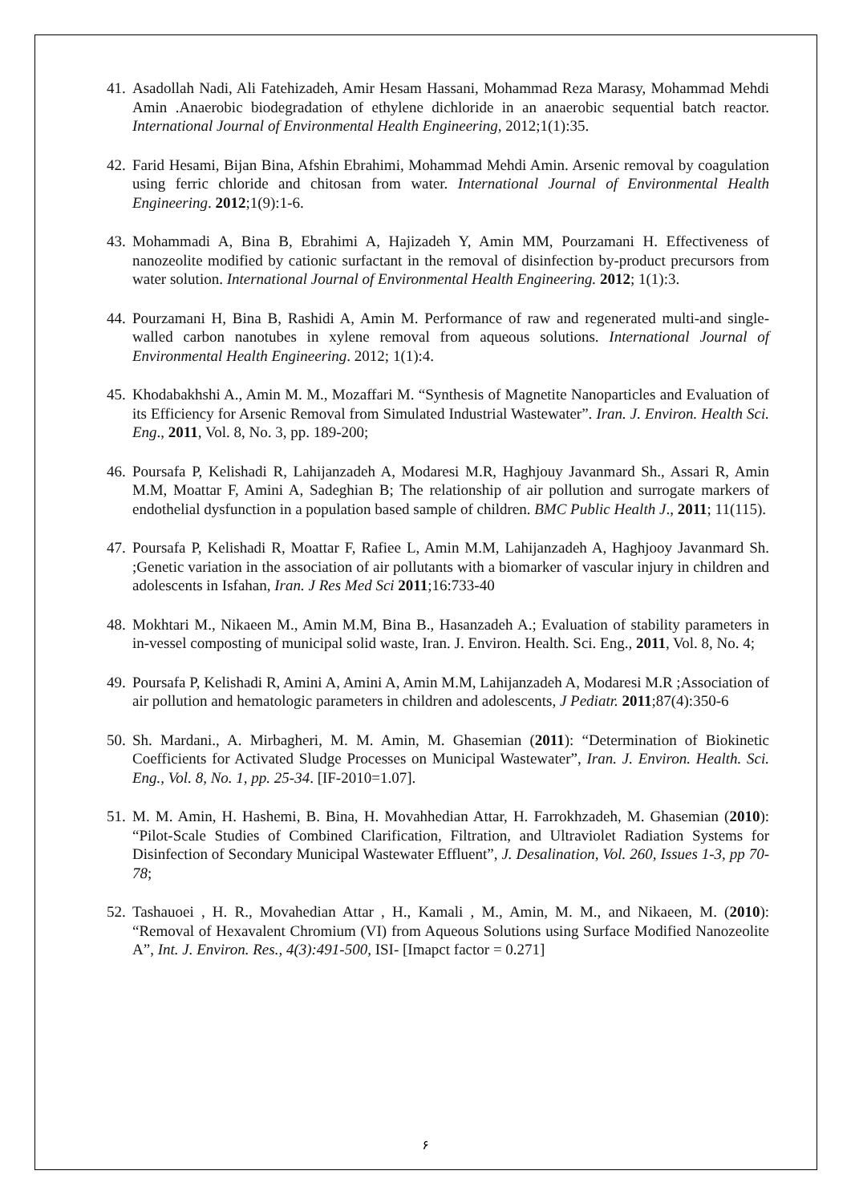41. Asadollah Nadi, Ali Fatehizadeh, Amir Hesam Hassani, Mohammad Reza Marasy, Mohammad Mehdi Amin .Anaerobic biodegradation of ethylene dichloride in an anaerobic sequential batch reactor. International Journal of Environmental Health Engineering, 2012;1(1):35.
42. Farid Hesami, Bijan Bina, Afshin Ebrahimi, Mohammad Mehdi Amin. Arsenic removal by coagulation using ferric chloride and chitosan from water. International Journal of Environmental Health Engineering. 2012;1(9):1-6.
43. Mohammadi A, Bina B, Ebrahimi A, Hajizadeh Y, Amin MM, Pourzamani H. Effectiveness of nanozeolite modified by cationic surfactant in the removal of disinfection by-product precursors from water solution. International Journal of Environmental Health Engineering. 2012; 1(1):3.
44. Pourzamani H, Bina B, Rashidi A, Amin M. Performance of raw and regenerated multi-and single-walled carbon nanotubes in xylene removal from aqueous solutions. International Journal of Environmental Health Engineering. 2012; 1(1):4.
45. Khodabakhshi A., Amin M. M., Mozaffari M. “Synthesis of Magnetite Nanoparticles and Evaluation of its Efficiency for Arsenic Removal from Simulated Industrial Wastewater”. Iran. J. Environ. Health Sci. Eng., 2011, Vol. 8, No. 3, pp. 189-200;
46. Poursafa P, Kelishadi R, Lahijanzadeh A, Modaresi M.R, Haghjouy Javanmard Sh., Assari R, Amin M.M, Moattar F, Amini A, Sadeghian B; The relationship of air pollution and surrogate markers of endothelial dysfunction in a population based sample of children. BMC Public Health J., 2011; 11(115).
47. Poursafa P, Kelishadi R, Moattar F, Rafiee L, Amin M.M, Lahijanzadeh A, Haghjooy Javanmard Sh. ;Genetic variation in the association of air pollutants with a biomarker of vascular injury in children and adolescents in Isfahan, Iran. J Res Med Sci 2011;16:733-40
48. Mokhtari M., Nikaeen M., Amin M.M, Bina B., Hasanzadeh A.; Evaluation of stability parameters in in-vessel composting of municipal solid waste, Iran. J. Environ. Health. Sci. Eng., 2011, Vol. 8, No. 4;
49. Poursafa P, Kelishadi R, Amini A, Amini A, Amin M.M, Lahijanzadeh A, Modaresi M.R ;Association of air pollution and hematologic parameters in children and adolescents, J Pediatr. 2011;87(4):350-6
50. Sh. Mardani., A. Mirbagheri, M. M. Amin, M. Ghasemian (2011): “Determination of Biokinetic Coefficients for Activated Sludge Processes on Municipal Wastewater”, Iran. J. Environ. Health. Sci. Eng., Vol. 8, No. 1, pp. 25-34. [IF-2010=1.07].
51. M. M. Amin, H. Hashemi, B. Bina, H. Movahhedian Attar, H. Farrokhzadeh, M. Ghasemian (2010): “Pilot-Scale Studies of Combined Clarification, Filtration, and Ultraviolet Radiation Systems for Disinfection of Secondary Municipal Wastewater Effluent”, J. Desalination, Vol. 260, Issues 1-3, pp 70-78;
52. Tashauoei , H. R., Movahedian Attar , H., Kamali , M., Amin, M. M., and Nikaeen, M. (2010): “Removal of Hexavalent Chromium (VI) from Aqueous Solutions using Surface Modified Nanozeolite A”, Int. J. Environ. Res., 4(3):491-500, ISI- [Imapct factor = 0.271]
۶